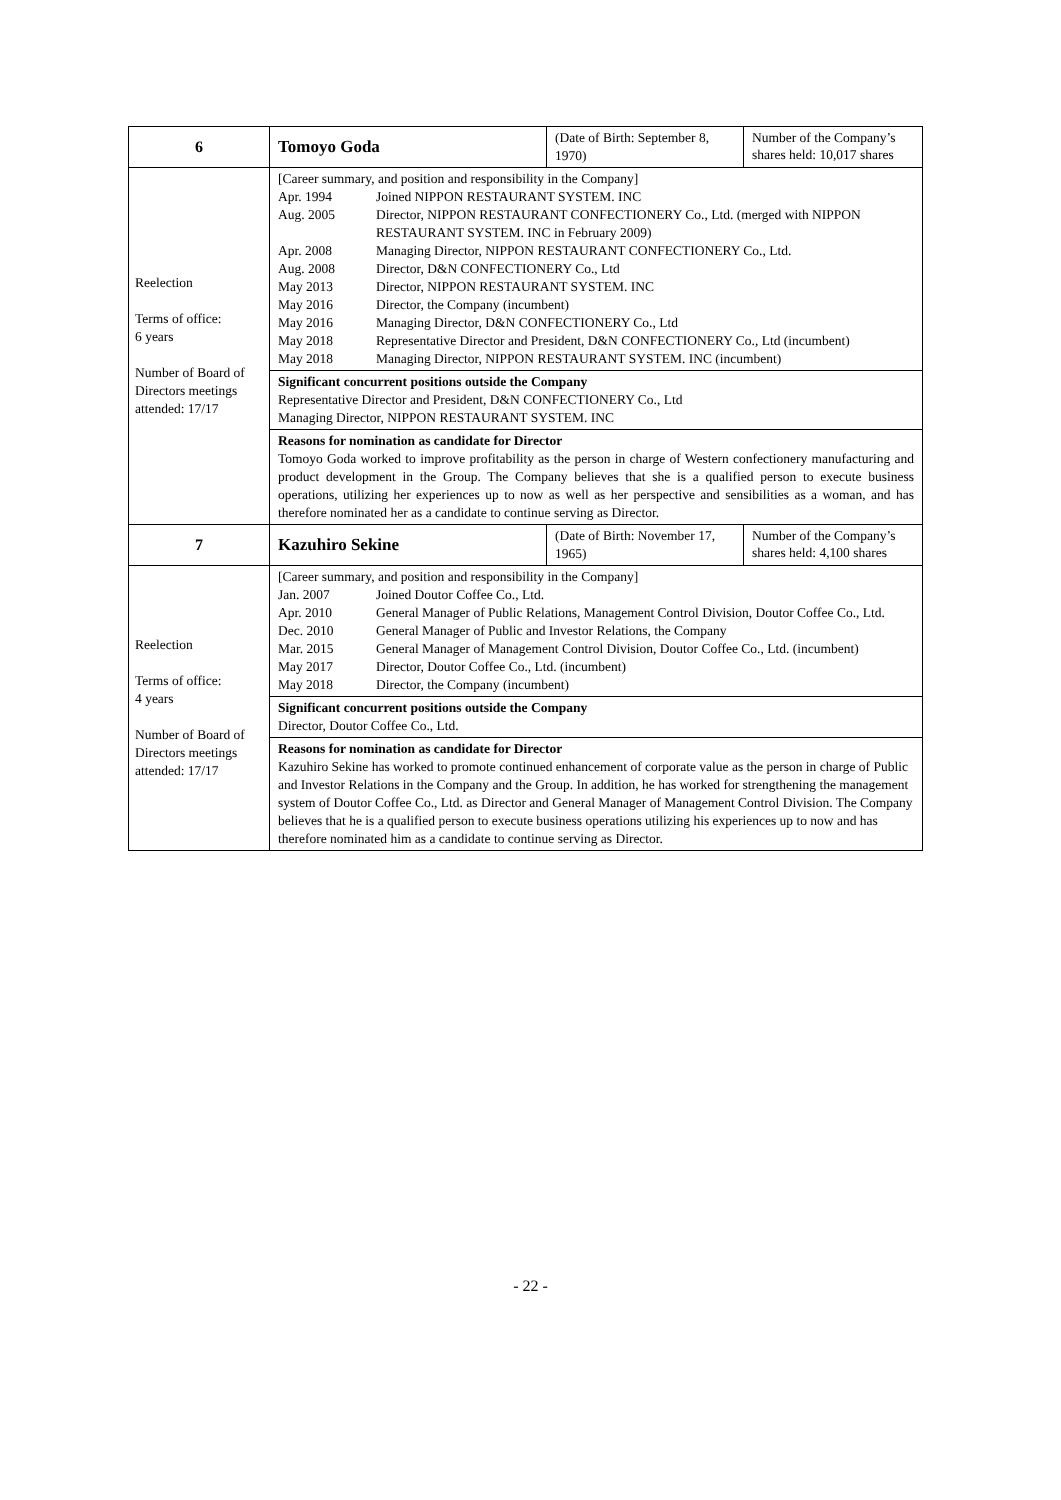| 6 | Tomoyo Goda | (Date of Birth: September 8, 1970) | Number of the Company’s shares held: 10,017 shares |
| Reelection Terms of office: 6 years Number of Board of Directors meetings attended: 17/17 | [Career summary, and position and responsibility in the Company] / Apr. 1994 / Joined NIPPON RESTAURANT SYSTEM. INC / / Aug. 2005 / Director, NIPPON RESTAURANT CONFECTIONERY Co., Ltd. (merged with NIPPON RESTAURANT SYSTEM. INC in February 2009) / / Apr. 2008 / Managing Director, NIPPON RESTAURANT CONFECTIONERY Co., Ltd. / / Aug. 2008 / Director, D&N CONFECTIONERY Co., Ltd / / May 2013 / Director, NIPPON RESTAURANT SYSTEM. INC / / May 2016 / Director, the Company (incumbent) / / May 2016 / Managing Director, D&N CONFECTIONERY Co., Ltd / / May 2018 / Representative Director and President, D&N CONFECTIONERY Co., Ltd (incumbent) / / May 2018 / Managing Director, NIPPON RESTAURANT SYSTEM. INC (incumbent) / | | |
| | Significant concurrent positions outside the Company Representative Director and President, D&N CONFECTIONERY Co., Ltd Managing Director, NIPPON RESTAURANT SYSTEM. INC | | |
| | Reasons for nomination as candidate for Director Tomoyo Goda worked to improve profitability as the person in charge of Western confectionery manufacturing and product development in the Group. The Company believes that she is a qualified person to execute business operations, utilizing her experiences up to now as well as her perspective and sensibilities as a woman, and has therefore nominated her as a candidate to continue serving as Director. | | |
| 7 | Kazuhiro Sekine | (Date of Birth: November 17, 1965) | Number of the Company’s shares held: 4,100 shares |
| Reelection Terms of office: 4 years Number of Board of Directors meetings attended: 17/17 | [Career summary, and position and responsibility in the Company] / Jan. 2007 / Joined Doutor Coffee Co., Ltd. / / Apr. 2010 / General Manager of Public Relations, Management Control Division, Doutor Coffee Co., Ltd. / / Dec. 2010 / General Manager of Public and Investor Relations, the Company / / Mar. 2015 / General Manager of Management Control Division, Doutor Coffee Co., Ltd. (incumbent) / / May 2017 / Director, Doutor Coffee Co., Ltd. (incumbent) / / May 2018 / Director, the Company (incumbent) / | | |
| | Significant concurrent positions outside the Company Director, Doutor Coffee Co., Ltd. | | |
| | Reasons for nomination as candidate for Director Kazuhiro Sekine has worked to promote continued enhancement of corporate value as the person in charge of Public and Investor Relations in the Company and the Group. In addition, he has worked for strengthening the management system of Doutor Coffee Co., Ltd. as Director and General Manager of Management Control Division. The Company believes that he is a qualified person to execute business operations utilizing his experiences up to now and has therefore nominated him as a candidate to continue serving as Director. | | |
- 22 -